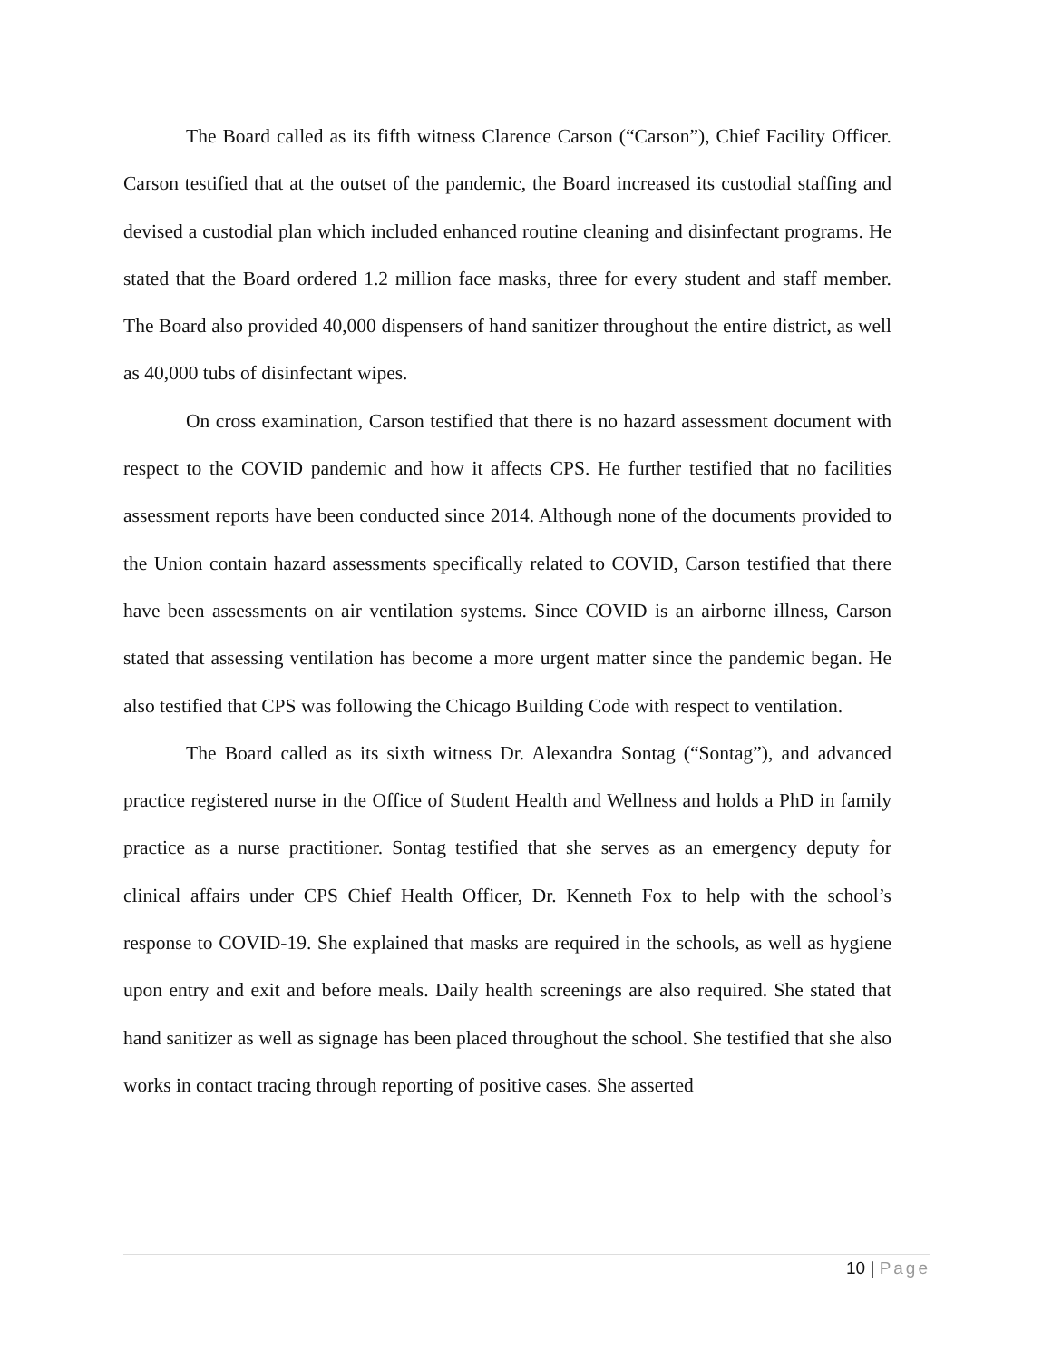The Board called as its fifth witness Clarence Carson (“Carson”), Chief Facility Officer. Carson testified that at the outset of the pandemic, the Board increased its custodial staffing and devised a custodial plan which included enhanced routine cleaning and disinfectant programs. He stated that the Board ordered 1.2 million face masks, three for every student and staff member. The Board also provided 40,000 dispensers of hand sanitizer throughout the entire district, as well as 40,000 tubs of disinfectant wipes.
On cross examination, Carson testified that there is no hazard assessment document with respect to the COVID pandemic and how it affects CPS. He further testified that no facilities assessment reports have been conducted since 2014. Although none of the documents provided to the Union contain hazard assessments specifically related to COVID, Carson testified that there have been assessments on air ventilation systems. Since COVID is an airborne illness, Carson stated that assessing ventilation has become a more urgent matter since the pandemic began. He also testified that CPS was following the Chicago Building Code with respect to ventilation.
The Board called as its sixth witness Dr. Alexandra Sontag (“Sontag”), and advanced practice registered nurse in the Office of Student Health and Wellness and holds a PhD in family practice as a nurse practitioner. Sontag testified that she serves as an emergency deputy for clinical affairs under CPS Chief Health Officer, Dr. Kenneth Fox to help with the school’s response to COVID-19. She explained that masks are required in the schools, as well as hygiene upon entry and exit and before meals. Daily health screenings are also required. She stated that hand sanitizer as well as signage has been placed throughout the school. She testified that she also works in contact tracing through reporting of positive cases. She asserted
10 | Page